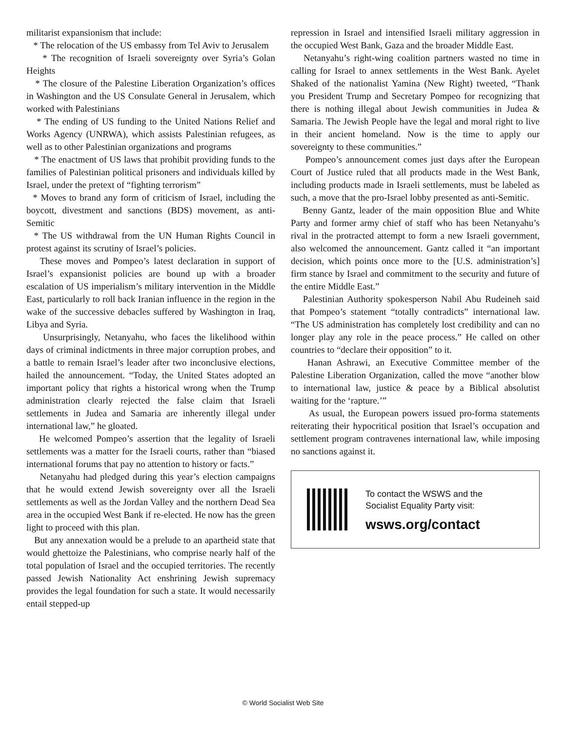militarist expansionism that include:
* The relocation of the US embassy from Tel Aviv to Jerusalem
* The recognition of Israeli sovereignty over Syria’s Golan Heights
* The closure of the Palestine Liberation Organization’s offices in Washington and the US Consulate General in Jerusalem, which worked with Palestinians
* The ending of US funding to the United Nations Relief and Works Agency (UNRWA), which assists Palestinian refugees, as well as to other Palestinian organizations and programs
* The enactment of US laws that prohibit providing funds to the families of Palestinian political prisoners and individuals killed by Israel, under the pretext of “fighting terrorism”
* Moves to brand any form of criticism of Israel, including the boycott, divestment and sanctions (BDS) movement, as anti-Semitic
* The US withdrawal from the UN Human Rights Council in protest against its scrutiny of Israel’s policies.
These moves and Pompeo’s latest declaration in support of Israel’s expansionist policies are bound up with a broader escalation of US imperialism’s military intervention in the Middle East, particularly to roll back Iranian influence in the region in the wake of the successive debacles suffered by Washington in Iraq, Libya and Syria.
Unsurprisingly, Netanyahu, who faces the likelihood within days of criminal indictments in three major corruption probes, and a battle to remain Israel’s leader after two inconclusive elections, hailed the announcement. “Today, the United States adopted an important policy that rights a historical wrong when the Trump administration clearly rejected the false claim that Israeli settlements in Judea and Samaria are inherently illegal under international law,” he gloated.
He welcomed Pompeo’s assertion that the legality of Israeli settlements was a matter for the Israeli courts, rather than “biased international forums that pay no attention to history or facts.”
Netanyahu had pledged during this year’s election campaigns that he would extend Jewish sovereignty over all the Israeli settlements as well as the Jordan Valley and the northern Dead Sea area in the occupied West Bank if re-elected. He now has the green light to proceed with this plan.
But any annexation would be a prelude to an apartheid state that would ghettoize the Palestinians, who comprise nearly half of the total population of Israel and the occupied territories. The recently passed Jewish Nationality Act enshrining Jewish supremacy provides the legal foundation for such a state. It would necessarily entail stepped-up
repression in Israel and intensified Israeli military aggression in the occupied West Bank, Gaza and the broader Middle East.
Netanyahu’s right-wing coalition partners wasted no time in calling for Israel to annex settlements in the West Bank. Ayelet Shaked of the nationalist Yamina (New Right) tweeted, “Thank you President Trump and Secretary Pompeo for recognizing that there is nothing illegal about Jewish communities in Judea & Samaria. The Jewish People have the legal and moral right to live in their ancient homeland. Now is the time to apply our sovereignty to these communities.”
Pompeo’s announcement comes just days after the European Court of Justice ruled that all products made in the West Bank, including products made in Israeli settlements, must be labeled as such, a move that the pro-Israel lobby presented as anti-Semitic.
Benny Gantz, leader of the main opposition Blue and White Party and former army chief of staff who has been Netanyahu’s rival in the protracted attempt to form a new Israeli government, also welcomed the announcement. Gantz called it “an important decision, which points once more to the [U.S. administration’s] firm stance by Israel and commitment to the security and future of the entire Middle East.”
Palestinian Authority spokesperson Nabil Abu Rudeineh said that Pompeo’s statement “totally contradicts” international law. “The US administration has completely lost credibility and can no longer play any role in the peace process.” He called on other countries to “declare their opposition” to it.
Hanan Ashrawi, an Executive Committee member of the Palestine Liberation Organization, called the move “another blow to international law, justice & peace by a Biblical absolutist waiting for the ‘rapture.’”
As usual, the European powers issued pro-forma statements reiterating their hypocritical position that Israel’s occupation and settlement program contravenes international law, while imposing no sanctions against it.
To contact the WSWS and the
Socialist Equality Party visit:
wsws.org/contact
© World Socialist Web Site